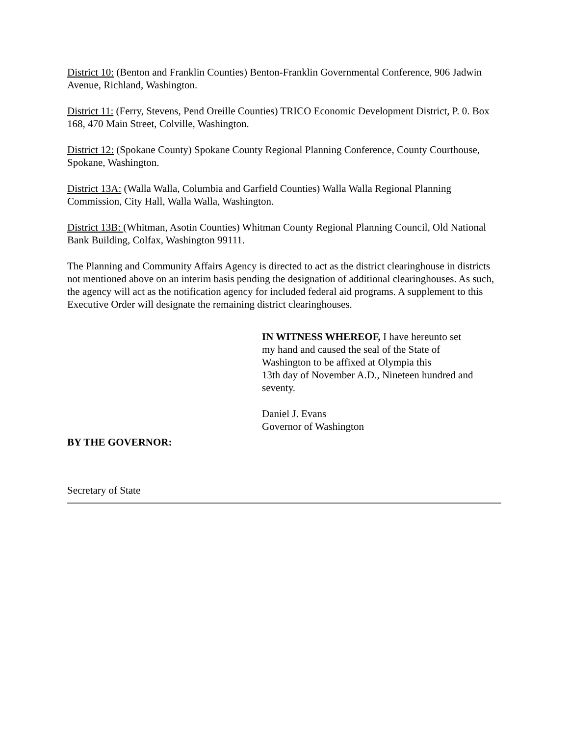District 10: (Benton and Franklin Counties) Benton-Franklin Governmental Conference, 906 Jadwin Avenue, Richland, Washington.
District 11: (Ferry, Stevens, Pend Oreille Counties) TRICO Economic Development District, P. 0. Box 168, 470 Main Street, Colville, Washington.
District 12: (Spokane County) Spokane County Regional Planning Conference, County Courthouse, Spokane, Washington.
District 13A: (Walla Walla, Columbia and Garfield Counties) Walla Walla Regional Planning Commission, City Hall, Walla Walla, Washington.
District 13B: (Whitman, Asotin Counties) Whitman County Regional Planning Council, Old National Bank Building, Colfax, Washington 99111.
The Planning and Community Affairs Agency is directed to act as the district clearinghouse in districts not mentioned above on an interim basis pending the designation of additional clearinghouses. As such, the agency will act as the notification agency for included federal aid programs. A supplement to this Executive Order will designate the remaining district clearinghouses.
IN WITNESS WHEREOF, I have hereunto set
my hand and caused the seal of the State of
Washington to be affixed at Olympia this
13th day of November A.D., Nineteen hundred and seventy.
Daniel J. Evans
Governor of Washington
BY THE GOVERNOR:
Secretary of State